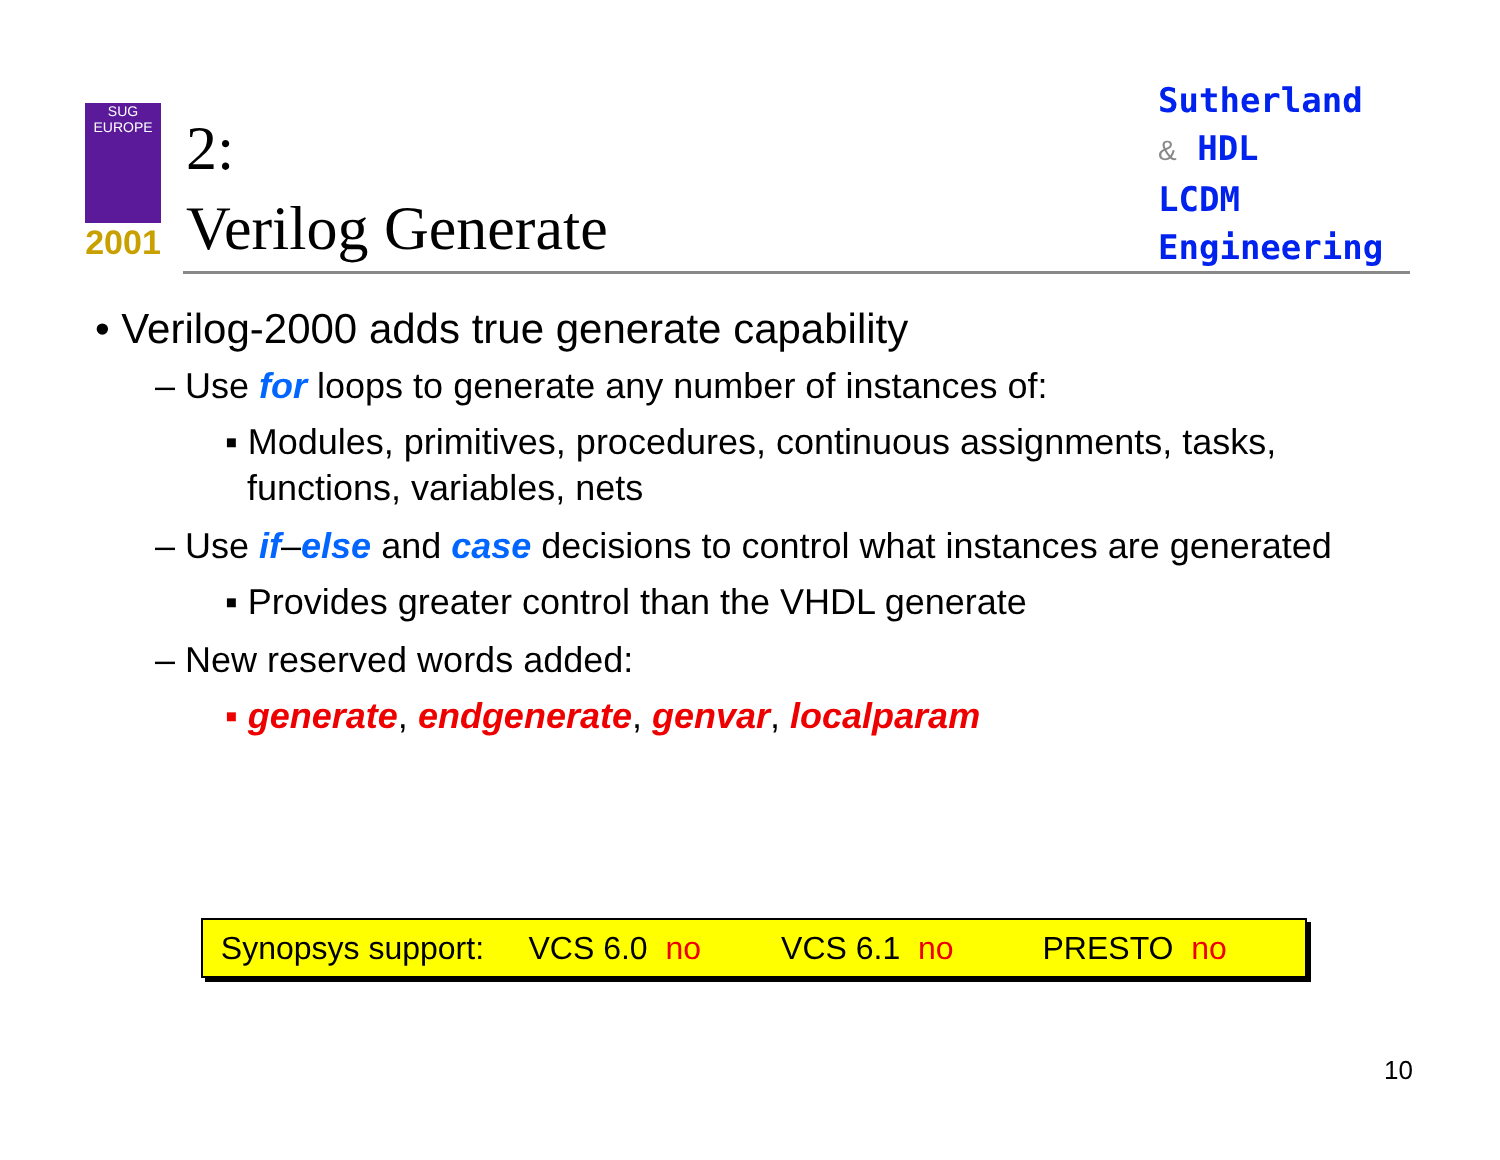SUG
EUROPE
2001
2:
Verilog Generate
Sutherland
& HDL
LCDM
Engineering
• Verilog-2000 adds true generate capability
– Use for loops to generate any number of instances of:
▪ Modules, primitives, procedures, continuous assignments, tasks, functions, variables, nets
– Use if–else and case decisions to control what instances are generated
▪ Provides greater control than the VHDL generate
– New reserved words added:
▪ generate, endgenerate, genvar, localparam
Synopsys support: VCS 6.0 no VCS 6.1 no PRESTO no
10